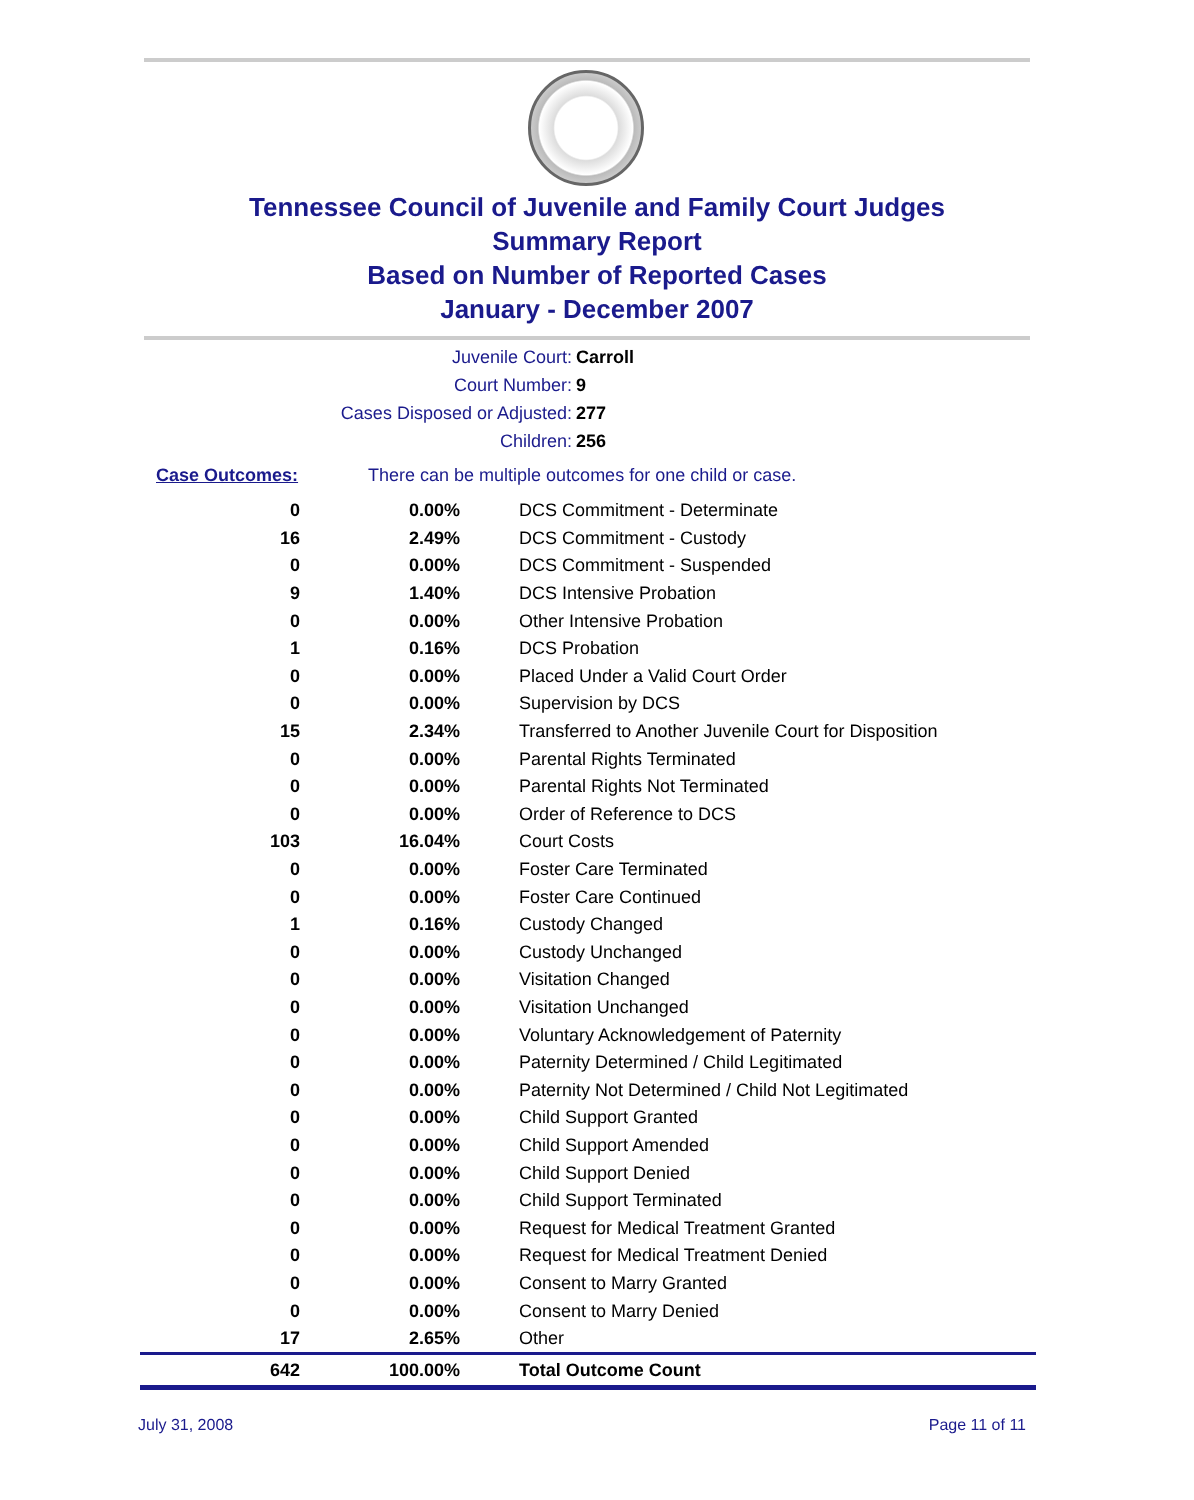Tennessee Council of Juvenile and Family Court Judges
Summary Report
Based on Number of Reported Cases
January - December 2007
Juvenile Court: Carroll
Court Number: 9
Cases Disposed or Adjusted: 277
Children: 256
Case Outcomes: There can be multiple outcomes for one child or case.
| 0 | 0.00% | DCS Commitment - Determinate |
| 16 | 2.49% | DCS Commitment - Custody |
| 0 | 0.00% | DCS Commitment - Suspended |
| 9 | 1.40% | DCS Intensive Probation |
| 0 | 0.00% | Other Intensive Probation |
| 1 | 0.16% | DCS Probation |
| 0 | 0.00% | Placed Under a Valid Court Order |
| 0 | 0.00% | Supervision by DCS |
| 15 | 2.34% | Transferred to Another Juvenile Court for Disposition |
| 0 | 0.00% | Parental Rights Terminated |
| 0 | 0.00% | Parental Rights Not Terminated |
| 0 | 0.00% | Order of Reference to DCS |
| 103 | 16.04% | Court Costs |
| 0 | 0.00% | Foster Care Terminated |
| 0 | 0.00% | Foster Care Continued |
| 1 | 0.16% | Custody Changed |
| 0 | 0.00% | Custody Unchanged |
| 0 | 0.00% | Visitation Changed |
| 0 | 0.00% | Visitation Unchanged |
| 0 | 0.00% | Voluntary Acknowledgement of Paternity |
| 0 | 0.00% | Paternity Determined / Child Legitimated |
| 0 | 0.00% | Paternity Not Determined / Child Not Legitimated |
| 0 | 0.00% | Child Support Granted |
| 0 | 0.00% | Child Support Amended |
| 0 | 0.00% | Child Support Denied |
| 0 | 0.00% | Child Support Terminated |
| 0 | 0.00% | Request for Medical Treatment Granted |
| 0 | 0.00% | Request for Medical Treatment Denied |
| 0 | 0.00% | Consent to Marry Granted |
| 0 | 0.00% | Consent to Marry Denied |
| 17 | 2.65% | Other |
| 642 | 100.00% | Total Outcome Count |
July 31, 2008 Page 11 of 11